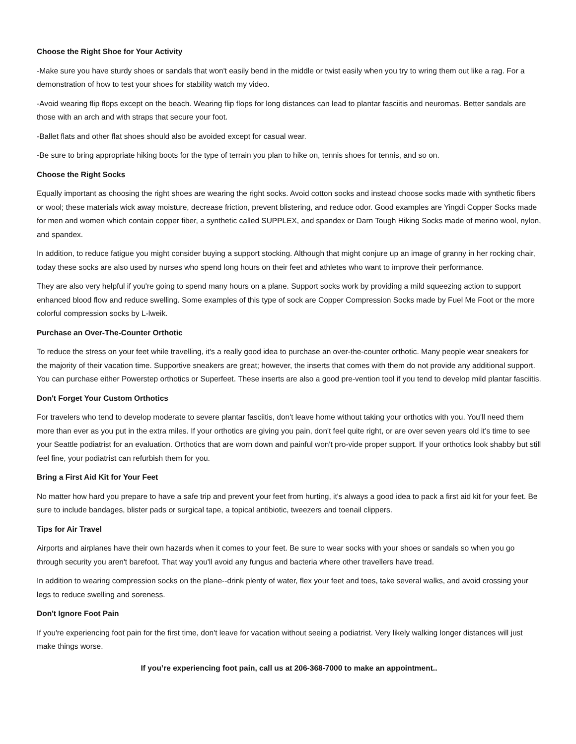Choose the Right Shoe for Your Activity
-Make sure you have sturdy shoes or sandals that won't easily bend in the middle or twist easily when you try to wring them out like a rag. For a demonstration of how to test your shoes for stability watch my video.
-Avoid wearing flip flops except on the beach. Wearing flip flops for long distances can lead to plantar fasciitis and neuromas. Better sandals are those with an arch and with straps that secure your foot.
-Ballet flats and other flat shoes should also be avoided except for casual wear.
-Be sure to bring appropriate hiking boots for the type of terrain you plan to hike on, tennis shoes for tennis, and so on.
Choose the Right Socks
Equally important as choosing the right shoes are wearing the right socks. Avoid cotton socks and instead choose socks made with synthetic fibers or wool; these materials wick away moisture, decrease friction, prevent blistering, and reduce odor. Good examples are Yingdi Copper Socks made for men and women which contain copper fiber, a synthetic called SUPPLEX, and spandex or Darn Tough Hiking Socks made of merino wool, nylon, and spandex.
In addition, to reduce fatigue you might consider buying a support stocking. Although that might conjure up an image of granny in her rocking chair, today these socks are also used by nurses who spend long hours on their feet and athletes who want to improve their performance.
They are also very helpful if you're going to spend many hours on a plane. Support socks work by providing a mild squeezing action to support enhanced blood flow and reduce swelling. Some examples of this type of sock are Copper Compression Socks made by Fuel Me Foot or the more colorful compression socks by L-lweik.
Purchase an Over-The-Counter Orthotic
To reduce the stress on your feet while travelling, it's a really good idea to purchase an over-the-counter orthotic. Many people wear sneakers for the majority of their vacation time. Supportive sneakers are great; however, the inserts that comes with them do not provide any additional support. You can purchase either Powerstep orthotics or Superfeet. These inserts are also a good pre-vention tool if you tend to develop mild plantar fasciitis.
Don't Forget Your Custom Orthotics
For travelers who tend to develop moderate to severe plantar fasciitis, don't leave home without taking your orthotics with you. You'll need them more than ever as you put in the extra miles. If your orthotics are giving you pain, don't feel quite right, or are over seven years old it's time to see your Seattle podiatrist for an evaluation. Orthotics that are worn down and painful won't pro-vide proper support. If your orthotics look shabby but still feel fine, your podiatrist can refurbish them for you.
Bring a First Aid Kit for Your Feet
No matter how hard you prepare to have a safe trip and prevent your feet from hurting, it's always a good idea to pack a first aid kit for your feet. Be sure to include bandages, blister pads or surgical tape, a topical antibiotic, tweezers and toenail clippers.
Tips for Air Travel
Airports and airplanes have their own hazards when it comes to your feet. Be sure to wear socks with your shoes or sandals so when you go through security you aren't barefoot. That way you'll avoid any fungus and bacteria where other travellers have tread.
In addition to wearing compression socks on the plane--drink plenty of water, flex your feet and toes, take several walks, and avoid crossing your legs to reduce swelling and soreness.
Don't Ignore Foot Pain
If you're experiencing foot pain for the first time, don't leave for vacation without seeing a podiatrist. Very likely walking longer distances will just make things worse.
If you’re experiencing foot pain, call us at 206-368-7000 to make an appointment..